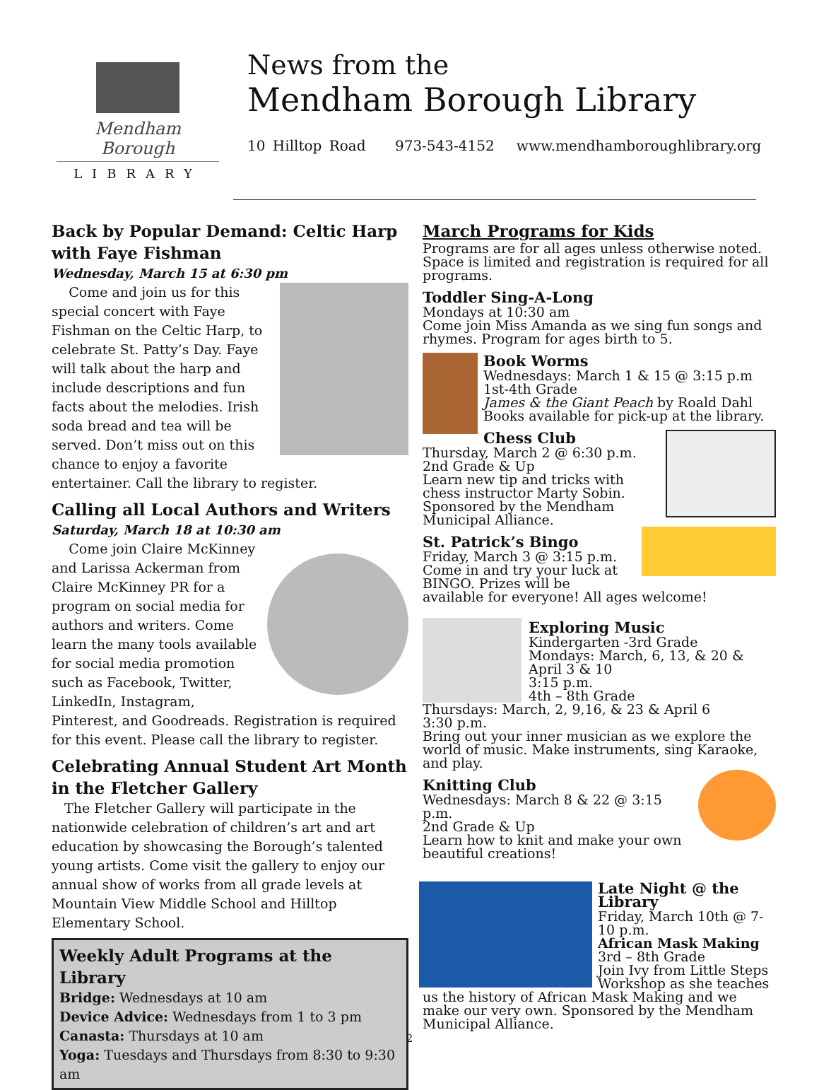Mendham Borough
LIBRARY
News from the
Mendham Borough Library
10 Hilltop Road 973-543-4152 www.mendhamboroughlibrary.org
Back by Popular Demand: Celtic Harp with Faye Fishman
Wednesday, March 15 at 6:30 pm
Come and join us for this special concert with Faye Fishman on the Celtic Harp, to celebrate St. Patty’s Day. Faye will talk about the harp and include descriptions and fun facts about the melodies. Irish soda bread and tea will be served. Don’t miss out on this chance to enjoy a favorite entertainer. Call the library to register.
Calling all Local Authors and Writers
Saturday, March 18 at 10:30 am
Come join Claire McKinney and Larissa Ackerman from Claire McKinney PR for a program on social media for authors and writers. Come learn the many tools available for social media promotion such as Facebook, Twitter, LinkedIn, Instagram, Pinterest, and Goodreads. Registration is required for this event. Please call the library to register.
Celebrating Annual Student Art Month in the Fletcher Gallery
The Fletcher Gallery will participate in the nationwide celebration of children’s art and art education by showcasing the Borough’s talented young artists. Come visit the gallery to enjoy our annual show of works from all grade levels at Mountain View Middle School and Hilltop Elementary School.
Weekly Adult Programs at the Library
Bridge: Wednesdays at 10 am
Device Advice: Wednesdays from 1 to 3 pm
Canasta: Thursdays at 10 am
Yoga: Tuesdays and Thursdays from 8:30 to 9:30 am
March Programs for Kids
Programs are for all ages unless otherwise noted. Space is limited and registration is required for all programs.
Toddler Sing-A-Long
Mondays at 10:30 am
Come join Miss Amanda as we sing fun songs and rhymes. Program for ages birth to 5.
Book Worms
Wednesdays: March 1 & 15 @ 3:15 p.m
1st-4th Grade
James & the Giant Peach by Roald Dahl
Books available for pick-up at the library.
Chess Club
Thursday, March 2 @ 6:30 p.m.
2nd Grade & Up
Learn new tip and tricks with chess instructor Marty Sobin. Sponsored by the Mendham Municipal Alliance.
St. Patrick’s Bingo
Friday, March 3 @ 3:15 p.m.
Come in and try your luck at BINGO. Prizes will be available for everyone! All ages welcome!
Exploring Music
Kindergarten -3rd Grade
Mondays: March, 6, 13, & 20 & April 3 & 10
3:15 p.m.
4th – 8th Grade
Thursdays: March, 2, 9,16, & 23 & April 6
3:30 p.m.
Bring out your inner musician as we explore the world of music. Make instruments, sing Karaoke, and play.
Knitting Club
Wednesdays: March 8 & 22 @ 3:15 p.m.
2nd Grade & Up
Learn how to knit and make your own beautiful creations!
Late Night @ the Library
Friday, March 10th @ 7-10 p.m.
African Mask Making
3rd – 8th Grade
Join Ivy from Little Steps Workshop as she teaches us the history of African Mask Making and we make our very own. Sponsored by the Mendham Municipal Alliance.
2